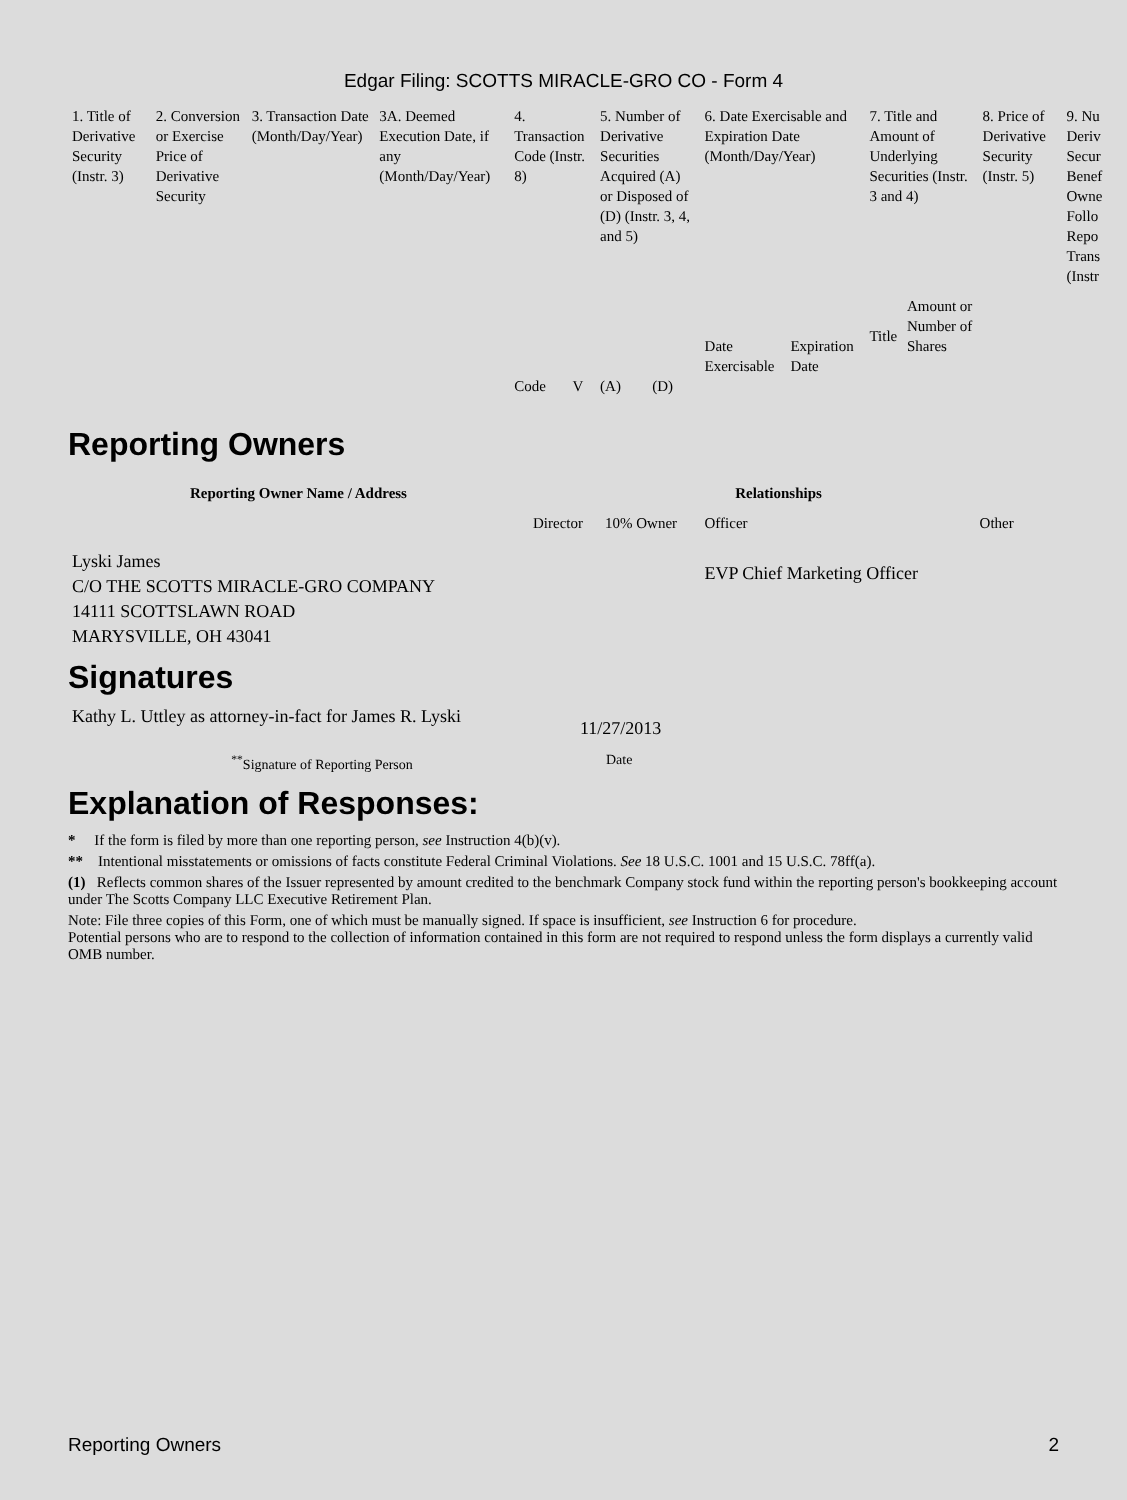Edgar Filing: SCOTTS MIRACLE-GRO CO - Form 4
| 1. Title of Derivative Security (Instr. 3) | 2. Conversion or Exercise Price of Derivative Security | 3. Transaction Date (Month/Day/Year) | 3A. Deemed Execution Date, if any (Month/Day/Year) | 4. Transaction Code (Instr. 8) | | 5. Number of Derivative Securities Acquired (A) or Disposed of (D) (Instr. 3, 4, and 5) | | 6. Date Exercisable and Expiration Date (Month/Day/Year) | | 7. Title and Amount of Underlying Securities (Instr. 3 and 4) | | 8. Price of Derivative Security (Instr. 5) | 9. Nu Deriv Secur Benef Owne Follo Repo Trans (Instr |
| --- | --- | --- | --- | --- | --- | --- | --- | --- | --- | --- | --- | --- | --- |
| | | | | Code | V | (A) | (D) | Date Exercisable | Expiration Date | Title | Amount or Number of Shares | | |
Reporting Owners
| Reporting Owner Name / Address | Relationships | | | |
| --- | --- | --- | --- | --- |
| | Director | 10% Owner | Officer | Other |
| Lyski James C/O THE SCOTTS MIRACLE-GRO COMPANY 14111 SCOTTSLAWN ROAD MARYSVILLE, OH 43041 | | | EVP Chief Marketing Officer | |
Signatures
| Kathy L. Uttley as attorney-in-fact for James R. Lyski | 11/27/2013 |
| <sup>**</sup> Signature of Reporting Person | Date |
Explanation of Responses:
* If the form is filed by more than one reporting person, see Instruction 4(b)(v).
** Intentional misstatements or omissions of facts constitute Federal Criminal Violations. See 18 U.S.C. 1001 and 15 U.S.C. 78ff(a).
(1) Reflects common shares of the Issuer represented by amount credited to the benchmark Company stock fund within the reporting person's bookkeeping account under The Scotts Company LLC Executive Retirement Plan.
Note: File three copies of this Form, one of which must be manually signed. If space is insufficient, see Instruction 6 for procedure.
Potential persons who are to respond to the collection of information contained in this form are not required to respond unless the form displays a currently valid OMB number.
Reporting Owners 2